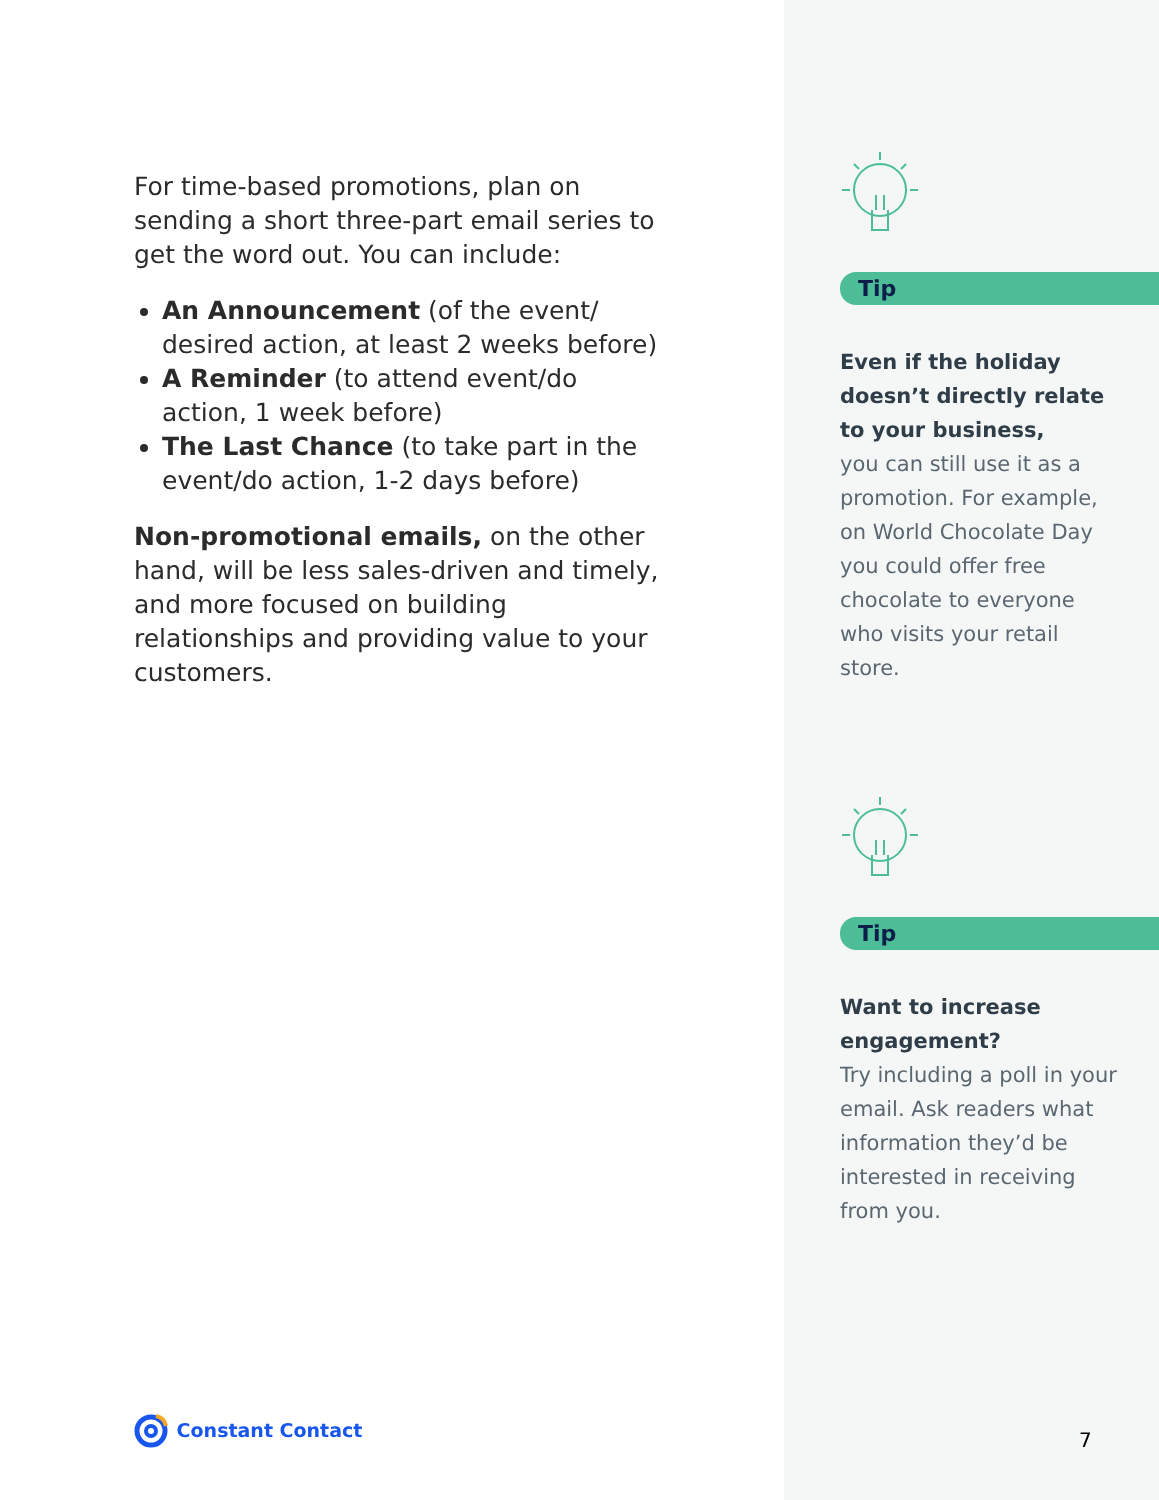For time-based promotions, plan on sending a short three-part email series to get the word out. You can include:
An Announcement (of the event/ desired action, at least 2 weeks before)
A Reminder (to attend event/do action, 1 week before)
The Last Chance (to take part in the event/do action, 1-2 days before)
Non-promotional emails, on the other hand, will be less sales-driven and timely, and more focused on building relationships and providing value to your customers.
Constant Contact
Tip
Even if the holiday doesn’t directly relate to your business,
you can still use it as a promotion. For example, on World Chocolate Day you could offer free chocolate to everyone who visits your retail store.
Tip
Want to increase engagement?
Try including a poll in your email. Ask readers what information they’d be interested in receiving from you.
7